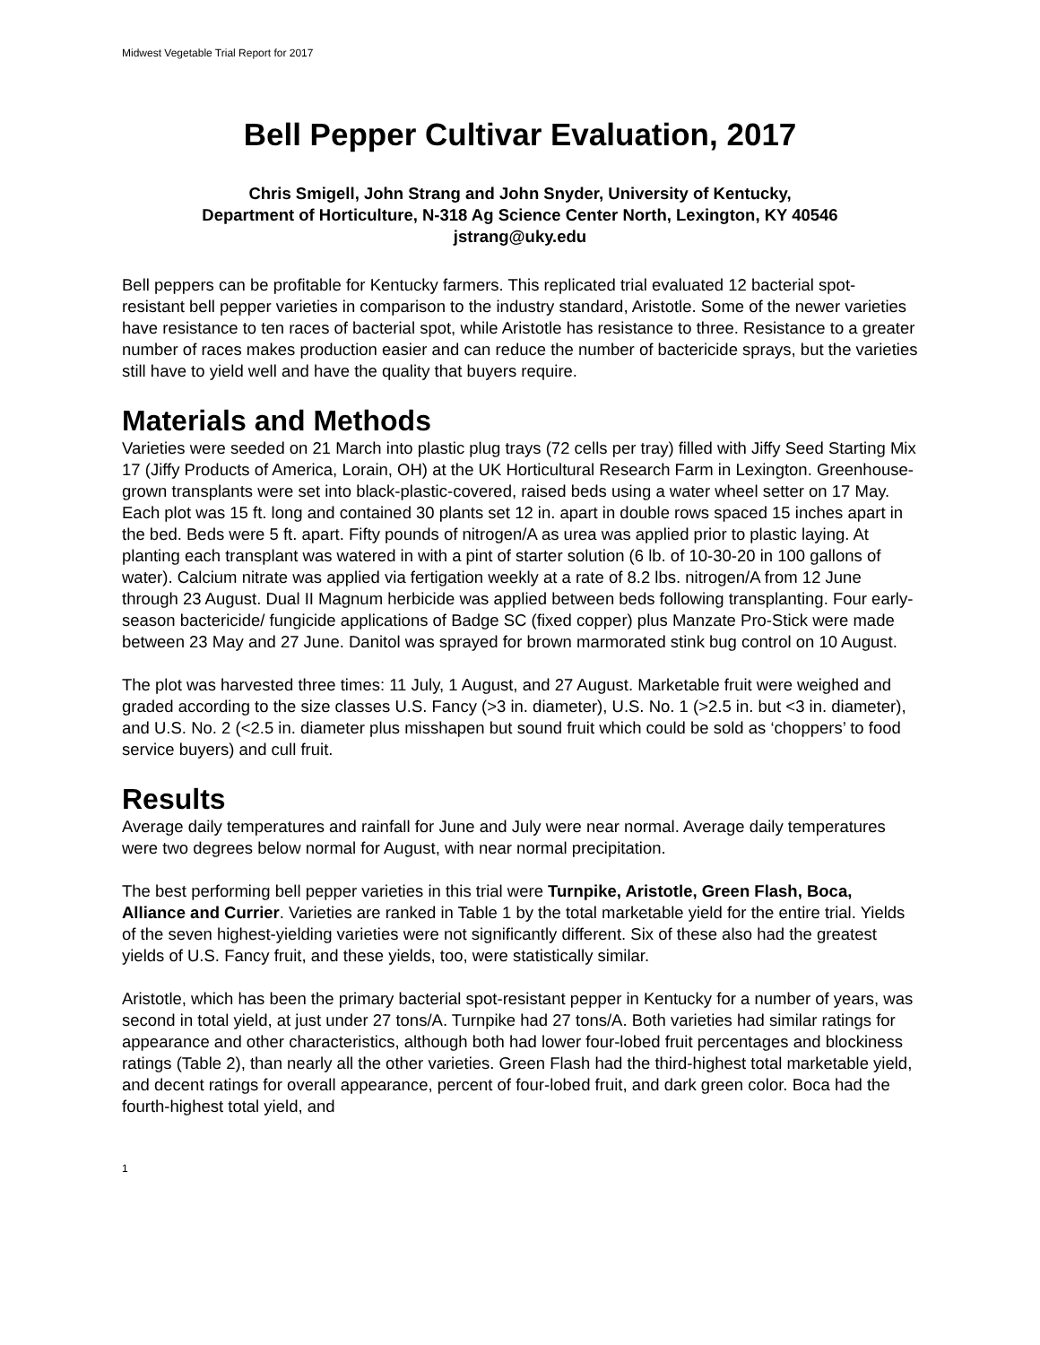Midwest Vegetable Trial Report for 2017
Bell Pepper Cultivar Evaluation, 2017
Chris Smigell, John Strang and John Snyder, University of Kentucky,
Department of Horticulture, N-318 Ag Science Center North, Lexington, KY 40546
jstrang@uky.edu
Bell peppers can be profitable for Kentucky farmers. This replicated trial evaluated 12 bacterial spot-resistant bell pepper varieties in comparison to the industry standard, Aristotle. Some of the newer varieties have resistance to ten races of bacterial spot, while Aristotle has resistance to three. Resistance to a greater number of races makes production easier and can reduce the number of bactericide sprays, but the varieties still have to yield well and have the quality that buyers require.
Materials and Methods
Varieties were seeded on 21 March into plastic plug trays (72 cells per tray) filled with Jiffy Seed Starting Mix 17 (Jiffy Products of America, Lorain, OH) at the UK Horticultural Research Farm in Lexington. Greenhouse-grown transplants were set into black-plastic-covered, raised beds using a water wheel setter on 17 May. Each plot was 15 ft. long and contained 30 plants set 12 in. apart in double rows spaced 15 inches apart in the bed. Beds were 5 ft. apart. Fifty pounds of nitrogen/A as urea was applied prior to plastic laying. At planting each transplant was watered in with a pint of starter solution (6 lb. of 10-30-20 in 100 gallons of water). Calcium nitrate was applied via fertigation weekly at a rate of 8.2 lbs. nitrogen/A from 12 June through 23 August. Dual II Magnum herbicide was applied between beds following transplanting. Four early-season bactericide/ fungicide applications of Badge SC (fixed copper) plus Manzate Pro-Stick were made between 23 May and 27 June. Danitol was sprayed for brown marmorated stink bug control on 10 August.
The plot was harvested three times: 11 July, 1 August, and 27 August. Marketable fruit were weighed and graded according to the size classes U.S. Fancy (>3 in. diameter), U.S. No. 1 (>2.5 in. but <3 in. diameter), and U.S. No. 2 (<2.5 in. diameter plus misshapen but sound fruit which could be sold as ‘choppers’ to food service buyers) and cull fruit.
Results
Average daily temperatures and rainfall for June and July were near normal. Average daily temperatures were two degrees below normal for August, with near normal precipitation.
The best performing bell pepper varieties in this trial were Turnpike, Aristotle, Green Flash, Boca, Alliance and Currier. Varieties are ranked in Table 1 by the total marketable yield for the entire trial. Yields of the seven highest-yielding varieties were not significantly different. Six of these also had the greatest yields of U.S. Fancy fruit, and these yields, too, were statistically similar.
Aristotle, which has been the primary bacterial spot-resistant pepper in Kentucky for a number of years, was second in total yield, at just under 27 tons/A. Turnpike had 27 tons/A. Both varieties had similar ratings for appearance and other characteristics, although both had lower four-lobed fruit percentages and blockiness ratings (Table 2), than nearly all the other varieties. Green Flash had the third-highest total marketable yield, and decent ratings for overall appearance, percent of four-lobed fruit, and dark green color. Boca had the fourth-highest total yield, and
1